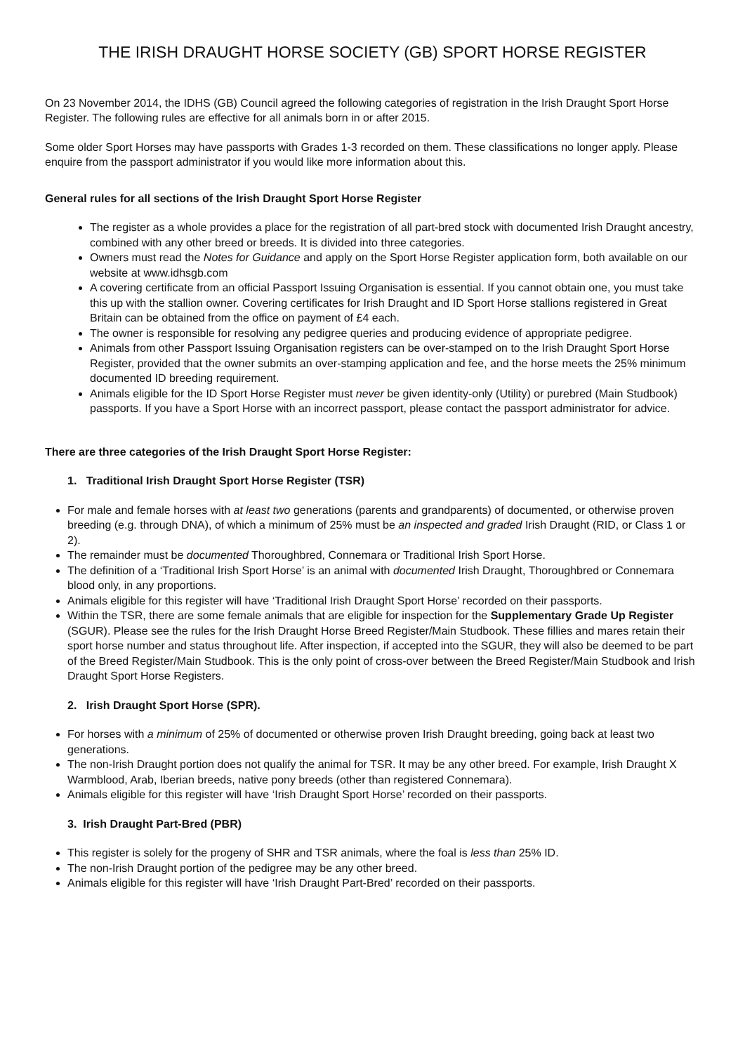THE IRISH DRAUGHT HORSE SOCIETY (GB) SPORT HORSE REGISTER
On 23 November 2014, the IDHS (GB) Council agreed the following categories of registration in the Irish Draught Sport Horse Register. The following rules are effective for all animals born in or after 2015.
Some older Sport Horses may have passports with Grades 1-3 recorded on them. These classifications no longer apply. Please enquire from the passport administrator if you would like more information about this.
General rules for all sections of the Irish Draught Sport Horse Register
The register as a whole provides a place for the registration of all part-bred stock with documented Irish Draught ancestry, combined with any other breed or breeds. It is divided into three categories.
Owners must read the Notes for Guidance and apply on the Sport Horse Register application form, both available on our website at www.idhsgb.com
A covering certificate from an official Passport Issuing Organisation is essential. If you cannot obtain one, you must take this up with the stallion owner. Covering certificates for Irish Draught and ID Sport Horse stallions registered in Great Britain can be obtained from the office on payment of £4 each.
The owner is responsible for resolving any pedigree queries and producing evidence of appropriate pedigree.
Animals from other Passport Issuing Organisation registers can be over-stamped on to the Irish Draught Sport Horse Register, provided that the owner submits an over-stamping application and fee, and the horse meets the 25% minimum documented ID breeding requirement.
Animals eligible for the ID Sport Horse Register must never be given identity-only (Utility) or purebred (Main Studbook) passports. If you have a Sport Horse with an incorrect passport, please contact the passport administrator for advice.
There are three categories of the Irish Draught Sport Horse Register:
1. Traditional Irish Draught Sport Horse Register (TSR)
For male and female horses with at least two generations (parents and grandparents) of documented, or otherwise proven breeding (e.g. through DNA), of which a minimum of 25% must be an inspected and graded Irish Draught (RID, or Class 1 or 2).
The remainder must be documented Thoroughbred, Connemara or Traditional Irish Sport Horse.
The definition of a ‘Traditional Irish Sport Horse’ is an animal with documented Irish Draught, Thoroughbred or Connemara blood only, in any proportions.
Animals eligible for this register will have ‘Traditional Irish Draught Sport Horse’ recorded on their passports.
Within the TSR, there are some female animals that are eligible for inspection for the Supplementary Grade Up Register (SGUR). Please see the rules for the Irish Draught Horse Breed Register/Main Studbook. These fillies and mares retain their sport horse number and status throughout life. After inspection, if accepted into the SGUR, they will also be deemed to be part of the Breed Register/Main Studbook. This is the only point of cross-over between the Breed Register/Main Studbook and Irish Draught Sport Horse Registers.
2. Irish Draught Sport Horse (SPR).
For horses with a minimum of 25% of documented or otherwise proven Irish Draught breeding, going back at least two generations.
The non-Irish Draught portion does not qualify the animal for TSR. It may be any other breed. For example, Irish Draught X Warmblood, Arab, Iberian breeds, native pony breeds (other than registered Connemara).
Animals eligible for this register will have ‘Irish Draught Sport Horse’ recorded on their passports.
3. Irish Draught Part-Bred (PBR)
This register is solely for the progeny of SHR and TSR animals, where the foal is less than 25% ID.
The non-Irish Draught portion of the pedigree may be any other breed.
Animals eligible for this register will have ‘Irish Draught Part-Bred’ recorded on their passports.